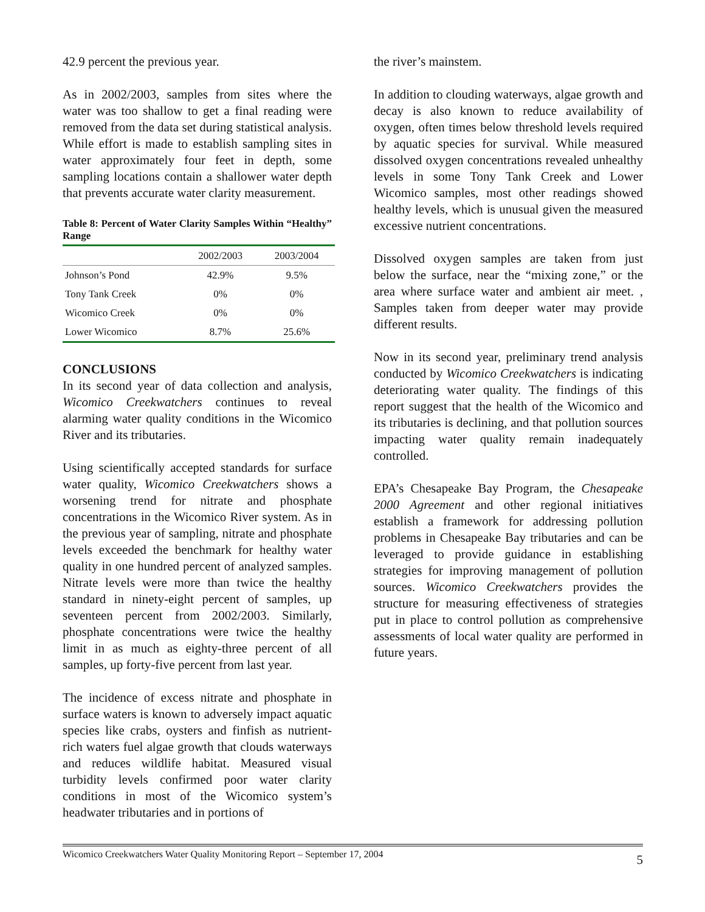42.9 percent the previous year.
As in 2002/2003, samples from sites where the water was too shallow to get a final reading were removed from the data set during statistical analysis. While effort is made to establish sampling sites in water approximately four feet in depth, some sampling locations contain a shallower water depth that prevents accurate water clarity measurement.
Table 8: Percent of Water Clarity Samples Within “Healthy” Range
| | 2002/2003 | 2003/2004 |
| --- | --- | --- |
| Johnson’s Pond | 42.9% | 9.5% |
| Tony Tank Creek | 0% | 0% |
| Wicomico Creek | 0% | 0% |
| Lower Wicomico | 8.7% | 25.6% |
CONCLUSIONS
In its second year of data collection and analysis, Wicomico Creekwatchers continues to reveal alarming water quality conditions in the Wicomico River and its tributaries.
Using scientifically accepted standards for surface water quality, Wicomico Creekwatchers shows a worsening trend for nitrate and phosphate concentrations in the Wicomico River system. As in the previous year of sampling, nitrate and phosphate levels exceeded the benchmark for healthy water quality in one hundred percent of analyzed samples. Nitrate levels were more than twice the healthy standard in ninety-eight percent of samples, up seventeen percent from 2002/2003. Similarly, phosphate concentrations were twice the healthy limit in as much as eighty-three percent of all samples, up forty-five percent from last year.
The incidence of excess nitrate and phosphate in surface waters is known to adversely impact aquatic species like crabs, oysters and finfish as nutrient-rich waters fuel algae growth that clouds waterways and reduces wildlife habitat. Measured visual turbidity levels confirmed poor water clarity conditions in most of the Wicomico system’s headwater tributaries and in portions of
the river’s mainstem.
In addition to clouding waterways, algae growth and decay is also known to reduce availability of oxygen, often times below threshold levels required by aquatic species for survival. While measured dissolved oxygen concentrations revealed unhealthy levels in some Tony Tank Creek and Lower Wicomico samples, most other readings showed healthy levels, which is unusual given the measured excessive nutrient concentrations.
Dissolved oxygen samples are taken from just below the surface, near the “mixing zone,” or the area where surface water and ambient air meet. , Samples taken from deeper water may provide different results.
Now in its second year, preliminary trend analysis conducted by Wicomico Creekwatchers is indicating deteriorating water quality. The findings of this report suggest that the health of the Wicomico and its tributaries is declining, and that pollution sources impacting water quality remain inadequately controlled.
EPA’s Chesapeake Bay Program, the Chesapeake 2000 Agreement and other regional initiatives establish a framework for addressing pollution problems in Chesapeake Bay tributaries and can be leveraged to provide guidance in establishing strategies for improving management of pollution sources. Wicomico Creekwatchers provides the structure for measuring effectiveness of strategies put in place to control pollution as comprehensive assessments of local water quality are performed in future years.
Wicomico Creekwatchers Water Quality Monitoring Report – September 17, 2004 5